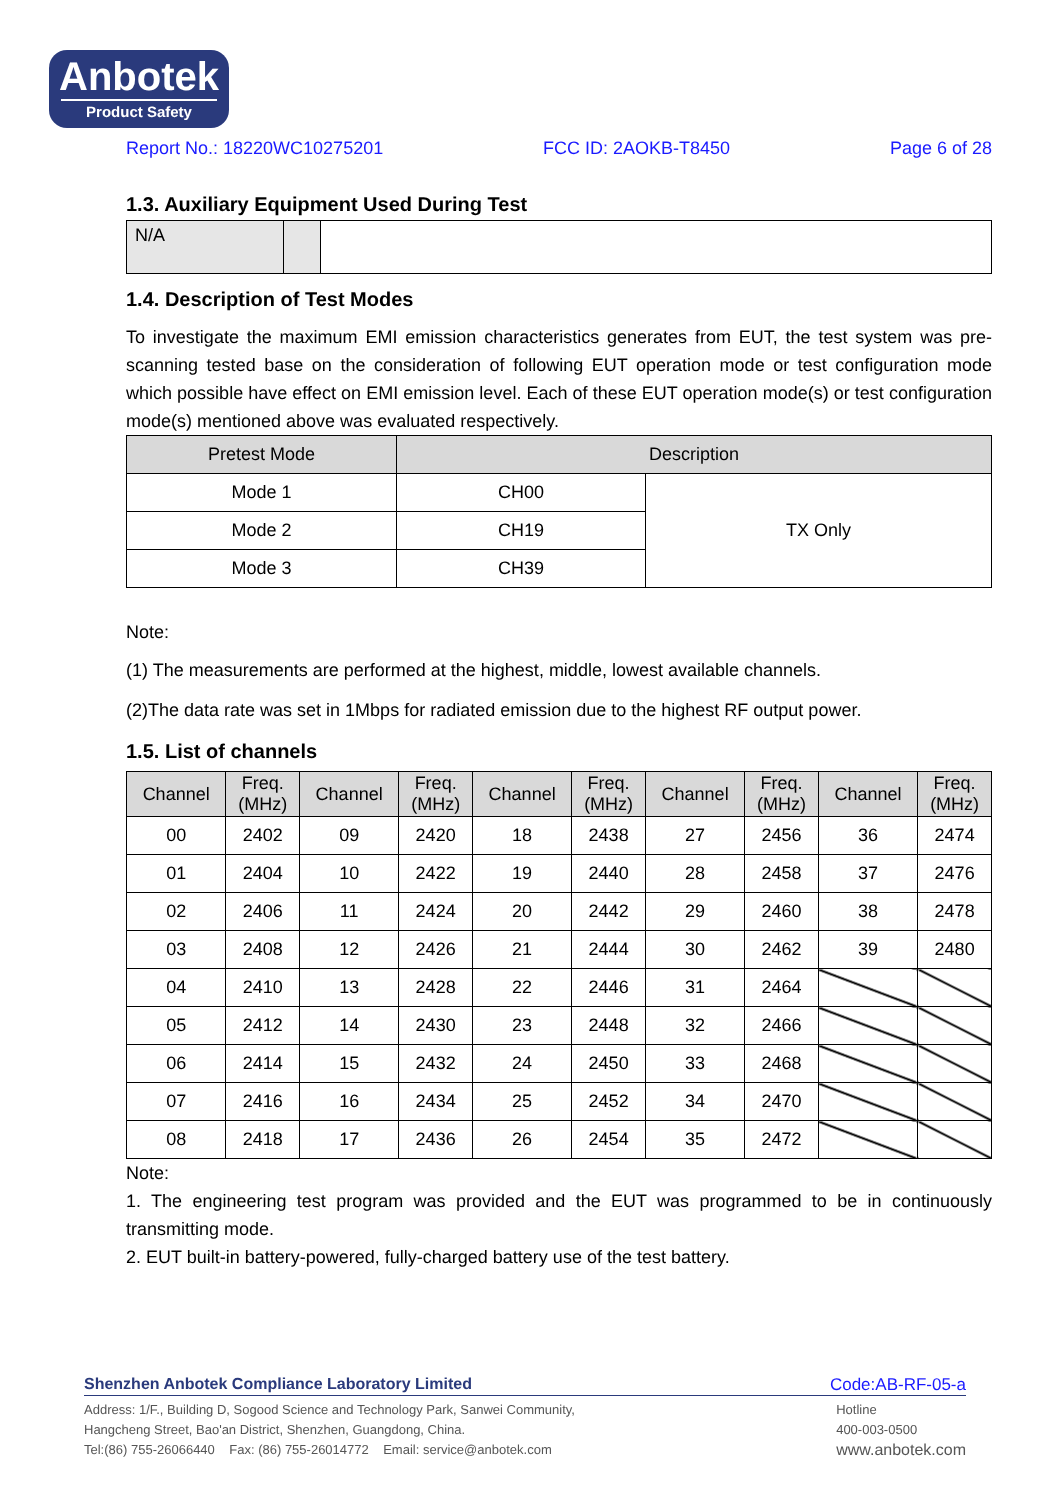Anbotek
Product Safety
Report No.: 18220WC10275201 FCC ID: 2AOKB-T8450 Page 6 of 28
1.3. Auxiliary Equipment Used During Test
| N/A | | |
1.4. Description of Test Modes
To investigate the maximum EMI emission characteristics generates from EUT, the test system was pre-scanning tested base on the consideration of following EUT operation mode or test configuration mode which possible have effect on EMI emission level. Each of these EUT operation mode(s) or test configuration mode(s) mentioned above was evaluated respectively.
| Pretest Mode | Description | |
| --- | --- | --- |
| Mode 1 | CH00 | TX Only |
| Mode 2 | CH19 | |
| Mode 3 | CH39 | |
Note:
(1) The measurements are performed at the highest, middle, lowest available channels.
(2)The data rate was set in 1Mbps for radiated emission due to the highest RF output power.
1.5. List of channels
| Channel | Freq. (MHz) | Channel | Freq. (MHz) | Channel | Freq. (MHz) | Channel | Freq. (MHz) | Channel | Freq. (MHz) |
| --- | --- | --- | --- | --- | --- | --- | --- | --- | --- |
| 00 | 2402 | 09 | 2420 | 18 | 2438 | 27 | 2456 | 36 | 2474 |
| 01 | 2404 | 10 | 2422 | 19 | 2440 | 28 | 2458 | 37 | 2476 |
| 02 | 2406 | 11 | 2424 | 20 | 2442 | 29 | 2460 | 38 | 2478 |
| 03 | 2408 | 12 | 2426 | 21 | 2444 | 30 | 2462 | 39 | 2480 |
| 04 | 2410 | 13 | 2428 | 22 | 2446 | 31 | 2464 | | |
| 05 | 2412 | 14 | 2430 | 23 | 2448 | 32 | 2466 | | |
| 06 | 2414 | 15 | 2432 | 24 | 2450 | 33 | 2468 | | |
| 07 | 2416 | 16 | 2434 | 25 | 2452 | 34 | 2470 | | |
| 08 | 2418 | 17 | 2436 | 26 | 2454 | 35 | 2472 | | |
Note:
1. The engineering test program was provided and the EUT was programmed to be in continuously transmitting mode.
2. EUT built-in battery-powered, fully-charged battery use of the test battery.
Shenzhen Anbotek Compliance Laboratory Limited Code:AB-RF-05-a
Address: 1/F., Building D, Sogood Science and Technology Park, Sanwei Community,
Hangcheng Street, Bao'an District, Shenzhen, Guangdong, China.
Tel:(86) 755-26066440 Fax: (86) 755-26014772 Email: service@anbotek.com
Hotline
400-003-0500
www.anbotek.com